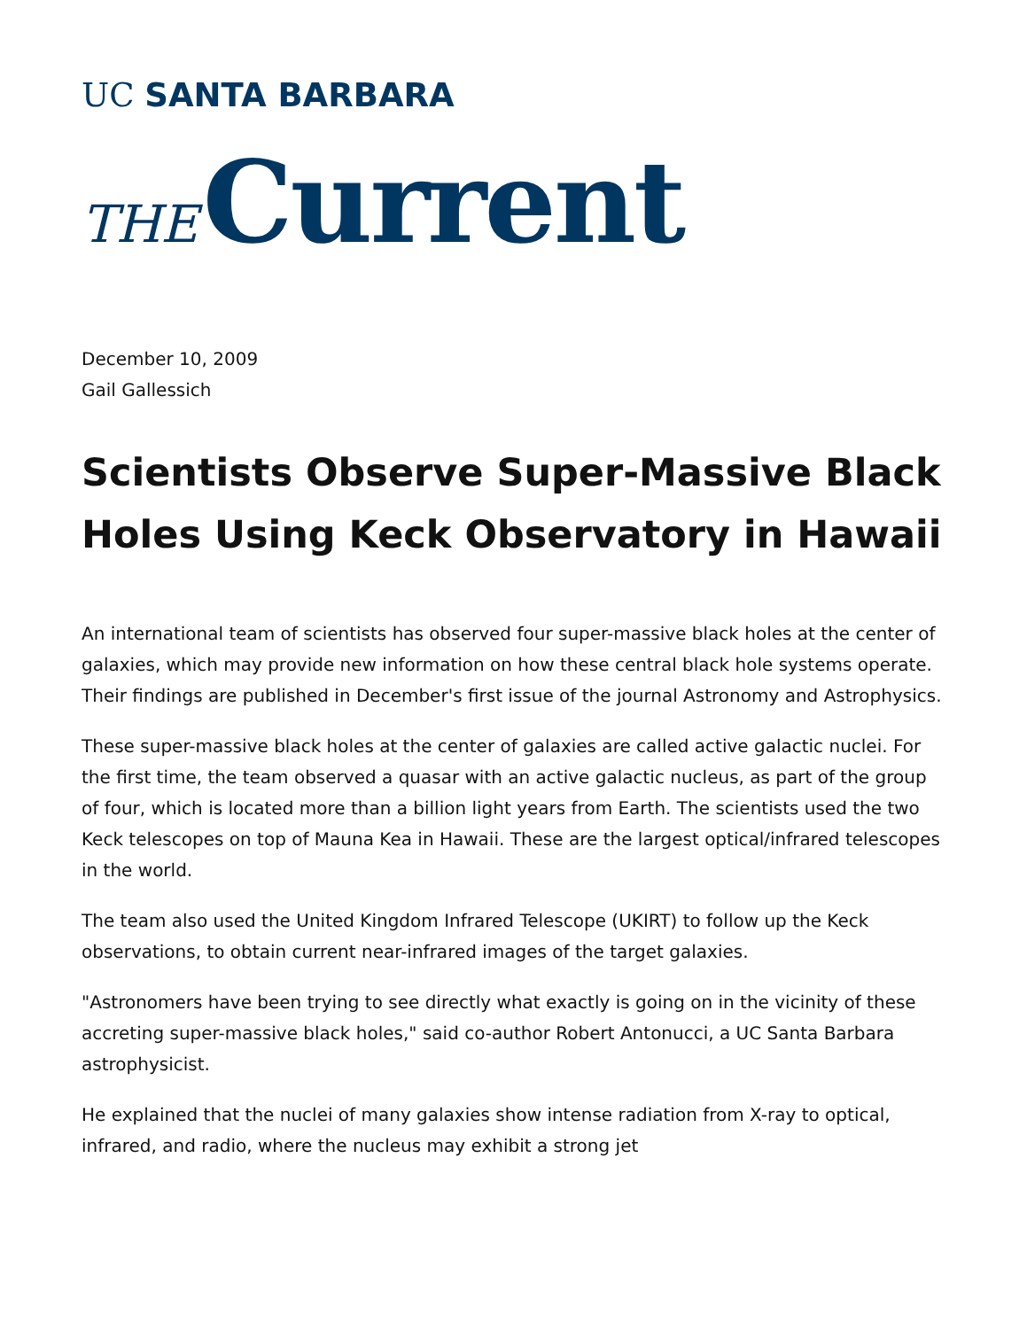UC SANTA BARBARA
THE Current
December 10, 2009
Gail Gallessich
Scientists Observe Super-Massive Black Holes Using Keck Observatory in Hawaii
An international team of scientists has observed four super-massive black holes at the center of galaxies, which may provide new information on how these central black hole systems operate. Their findings are published in December's first issue of the journal Astronomy and Astrophysics.
These super-massive black holes at the center of galaxies are called active galactic nuclei. For the first time, the team observed a quasar with an active galactic nucleus, as part of the group of four, which is located more than a billion light years from Earth. The scientists used the two Keck telescopes on top of Mauna Kea in Hawaii. These are the largest optical/infrared telescopes in the world.
The team also used the United Kingdom Infrared Telescope (UKIRT) to follow up the Keck observations, to obtain current near-infrared images of the target galaxies.
"Astronomers have been trying to see directly what exactly is going on in the vicinity of these accreting super-massive black holes," said co-author Robert Antonucci, a UC Santa Barbara astrophysicist.
He explained that the nuclei of many galaxies show intense radiation from X-ray to optical, infrared, and radio, where the nucleus may exhibit a strong jet